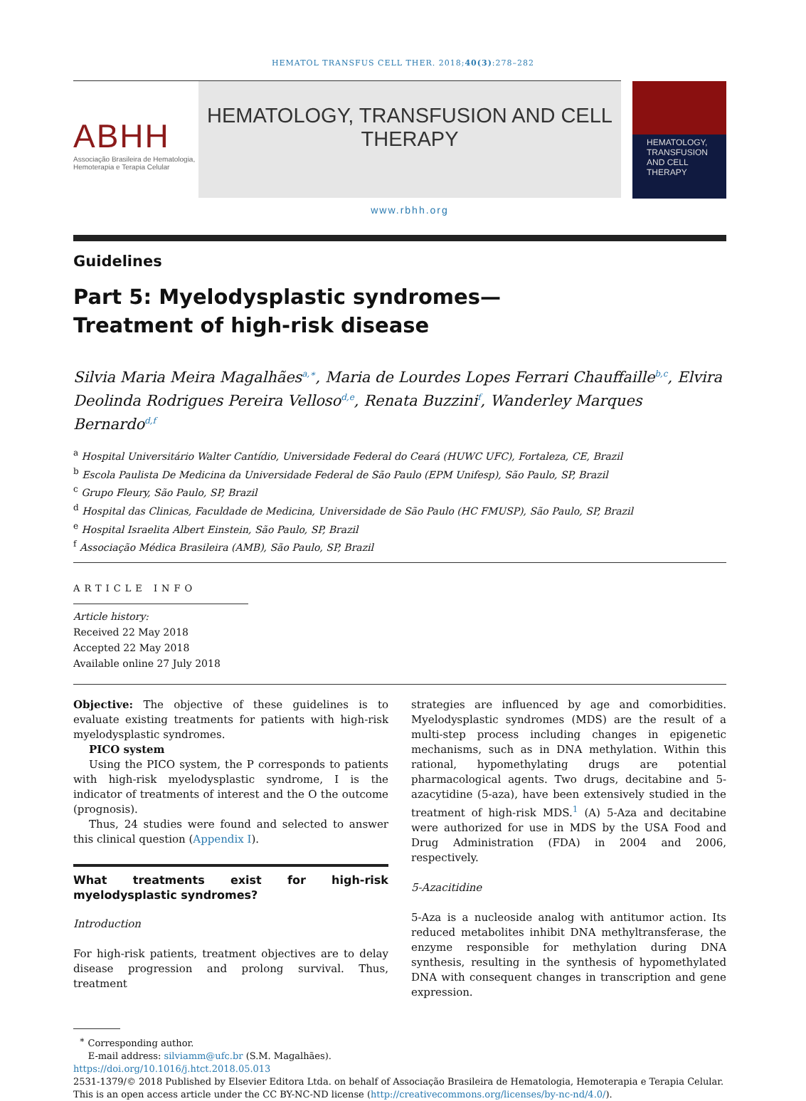HEMATOL TRANSFUS CELL THER. 2018;40(3):278–282
ABHH
Associação Brasileira de Hematologia, Hemoterapia e Terapia Celular
HEMATOLOGY, TRANSFUSION AND CELL THERAPY
www.rbhh.org
HEMATOLOGY, TRANSFUSION AND CELL THERAPY
Guidelines
Part 5: Myelodysplastic syndromes—Treatment of high-risk disease
Silvia Maria Meira Magalhães<sup>a,∗</sup>, Maria de Lourdes Lopes Ferrari Chauffaille<sup>b,c</sup>, Elvira Deolinda Rodrigues Pereira Velloso<sup>d,e</sup>, Renata Buzzini<sup>f</sup>, Wanderley Marques Bernardo<sup>d,f</sup>
<sup>a</sup> Hospital Universitário Walter Cantídio, Universidade Federal do Ceará (HUWC UFC), Fortaleza, CE, Brazil
<sup>b</sup> Escola Paulista De Medicina da Universidade Federal de São Paulo (EPM Unifesp), São Paulo, SP, Brazil
<sup>c</sup> Grupo Fleury, São Paulo, SP, Brazil
<sup>d</sup> Hospital das Clinicas, Faculdade de Medicina, Universidade de São Paulo (HC FMUSP), São Paulo, SP, Brazil
<sup>e</sup> Hospital Israelita Albert Einstein, São Paulo, SP, Brazil
<sup>f</sup> Associação Médica Brasileira (AMB), São Paulo, SP, Brazil
ARTICLE INFO
Article history:
Received 22 May 2018
Accepted 22 May 2018
Available online 27 July 2018
Objective: The objective of these guidelines is to evaluate existing treatments for patients with high-risk myelodysplastic syndromes.
PICO system
Using the PICO system, the P corresponds to patients with high-risk myelodysplastic syndrome, I is the indicator of treatments of interest and the O the outcome (prognosis).
Thus, 24 studies were found and selected to answer this clinical question (Appendix I).
What treatments exist for high-risk myelodysplastic syndromes?
Introduction
For high-risk patients, treatment objectives are to delay disease progression and prolong survival. Thus, treatment
strategies are influenced by age and comorbidities. Myelodysplastic syndromes (MDS) are the result of a multi-step process including changes in epigenetic mechanisms, such as in DNA methylation. Within this rational, hypomethylating drugs are potential pharmacological agents. Two drugs, decitabine and 5-azacytidine (5-aza), have been extensively studied in the treatment of high-risk MDS.<sup>1</sup> (A) 5-Aza and decitabine were authorized for use in MDS by the USA Food and Drug Administration (FDA) in 2004 and 2006, respectively.
5-Azacitidine
5-Aza is a nucleoside analog with antitumor action. Its reduced metabolites inhibit DNA methyltransferase, the enzyme responsible for methylation during DNA synthesis, resulting in the synthesis of hypomethylated DNA with consequent changes in transcription and gene expression.
<sup>∗</sup> Corresponding author.
E-mail address: silviamm@ufc.br (S.M. Magalhães).
https://doi.org/10.1016/j.htct.2018.05.013
2531-1379/© 2018 Published by Elsevier Editora Ltda. on behalf of Associação Brasileira de Hematologia, Hemoterapia e Terapia Celular. This is an open access article under the CC BY-NC-ND license (http://creativecommons.org/licenses/by-nc-nd/4.0/).